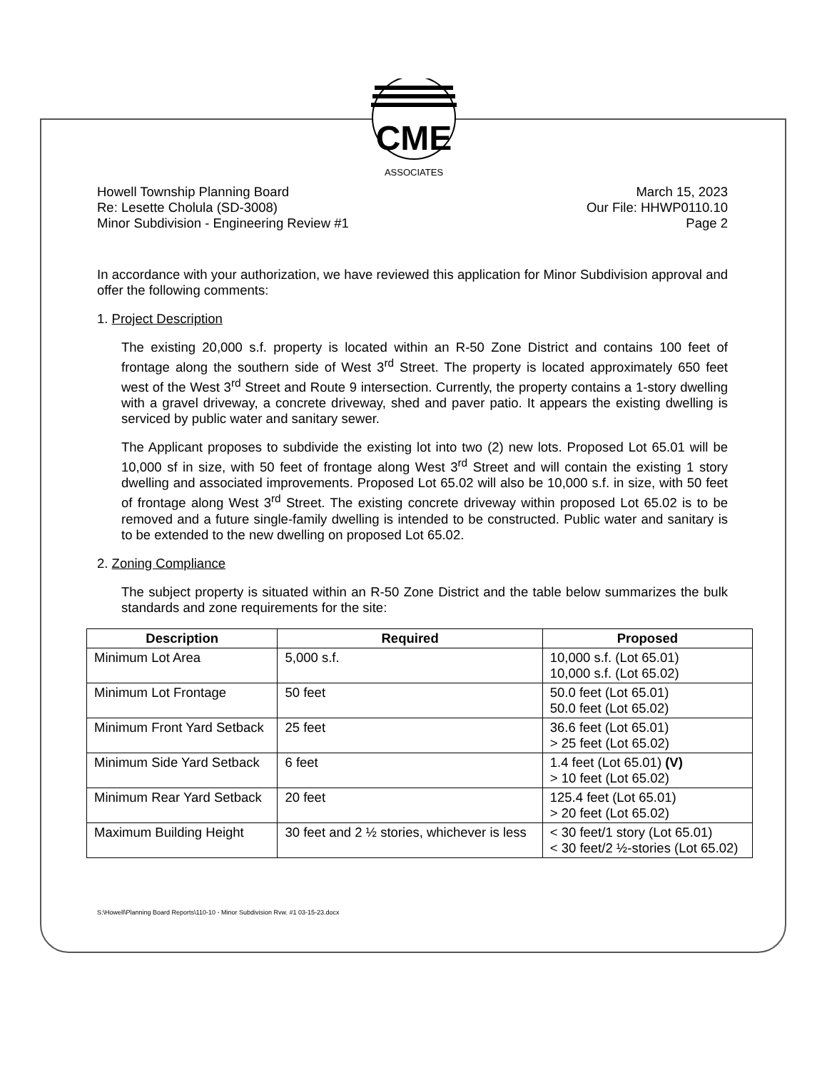CME
ASSOCIATES
Howell Township Planning Board
Re: Lesette Cholula (SD-3008)
Minor Subdivision - Engineering Review #1
March 15, 2023
Our File: HHWP0110.10
Page 2
In accordance with your authorization, we have reviewed this application for Minor Subdivision approval and offer the following comments:
1. Project Description
The existing 20,000 s.f. property is located within an R-50 Zone District and contains 100 feet of frontage along the southern side of West 3<sup>rd</sup> Street. The property is located approximately 650 feet west of the West 3<sup>rd</sup> Street and Route 9 intersection. Currently, the property contains a 1-story dwelling with a gravel driveway, a concrete driveway, shed and paver patio. It appears the existing dwelling is serviced by public water and sanitary sewer.
The Applicant proposes to subdivide the existing lot into two (2) new lots. Proposed Lot 65.01 will be 10,000 sf in size, with 50 feet of frontage along West 3<sup>rd</sup> Street and will contain the existing 1 story dwelling and associated improvements. Proposed Lot 65.02 will also be 10,000 s.f. in size, with 50 feet of frontage along West 3<sup>rd</sup> Street. The existing concrete driveway within proposed Lot 65.02 is to be removed and a future single-family dwelling is intended to be constructed. Public water and sanitary is to be extended to the new dwelling on proposed Lot 65.02.
2. Zoning Compliance
The subject property is situated within an R-50 Zone District and the table below summarizes the bulk standards and zone requirements for the site:
| Description | Required | Proposed |
| --- | --- | --- |
| Minimum Lot Area | 5,000 s.f. | 10,000 s.f. (Lot 65.01) 10,000 s.f. (Lot 65.02) |
| Minimum Lot Frontage | 50 feet | 50.0 feet (Lot 65.01) 50.0 feet (Lot 65.02) |
| Minimum Front Yard Setback | 25 feet | 36.6 feet (Lot 65.01) > 25 feet (Lot 65.02) |
| Minimum Side Yard Setback | 6 feet | 1.4 feet (Lot 65.01) (V) > 10 feet (Lot 65.02) |
| Minimum Rear Yard Setback | 20 feet | 125.4 feet (Lot 65.01) > 20 feet (Lot 65.02) |
| Maximum Building Height | 30 feet and 2 ½ stories, whichever is less | < 30 feet/1 story (Lot 65.01) < 30 feet/2 ½-stories (Lot 65.02) |
S:\Howell\Planning Board Reports\110-10 - Minor Subdivision Rvw. #1 03-15-23.docx